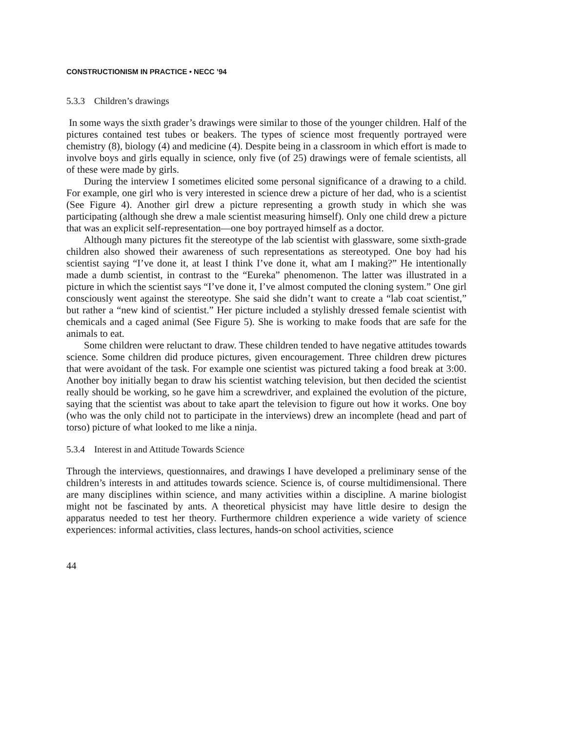CONSTRUCTIONISM IN PRACTICE • NECC ’94
5.3.3 Children’s drawings
In some ways the sixth grader’s drawings were similar to those of the younger children. Half of the pictures contained test tubes or beakers. The types of science most frequently portrayed were chemistry (8), biology (4) and medicine (4). Despite being in a classroom in which effort is made to involve boys and girls equally in science, only five (of 25) drawings were of female scientists, all of these were made by girls.
During the interview I sometimes elicited some personal significance of a drawing to a child. For example, one girl who is very interested in science drew a picture of her dad, who is a scientist (See Figure 4). Another girl drew a picture representing a growth study in which she was participating (although she drew a male scientist measuring himself). Only one child drew a picture that was an explicit self-representation—one boy portrayed himself as a doctor.
Although many pictures fit the stereotype of the lab scientist with glassware, some sixth-grade children also showed their awareness of such representations as stereotyped. One boy had his scientist saying “I’ve done it, at least I think I’ve done it, what am I making?” He intentionally made a dumb scientist, in contrast to the “Eureka” phenomenon. The latter was illustrated in a picture in which the scientist says “I’ve done it, I’ve almost computed the cloning system.” One girl consciously went against the stereotype. She said she didn’t want to create a “lab coat scientist,” but rather a “new kind of scientist.” Her picture included a stylishly dressed female scientist with chemicals and a caged animal (See Figure 5). She is working to make foods that are safe for the animals to eat.
Some children were reluctant to draw. These children tended to have negative attitudes towards science. Some children did produce pictures, given encouragement. Three children drew pictures that were avoidant of the task. For example one scientist was pictured taking a food break at 3:00. Another boy initially began to draw his scientist watching television, but then decided the scientist really should be working, so he gave him a screwdriver, and explained the evolution of the picture, saying that the scientist was about to take apart the television to figure out how it works. One boy (who was the only child not to participate in the interviews) drew an incomplete (head and part of torso) picture of what looked to me like a ninja.
5.3.4 Interest in and Attitude Towards Science
Through the interviews, questionnaires, and drawings I have developed a preliminary sense of the children’s interests in and attitudes towards science. Science is, of course multidimensional. There are many disciplines within science, and many activities within a discipline. A marine biologist might not be fascinated by ants. A theoretical physicist may have little desire to design the apparatus needed to test her theory. Furthermore children experience a wide variety of science experiences: informal activities, class lectures, hands-on school activities, science
44